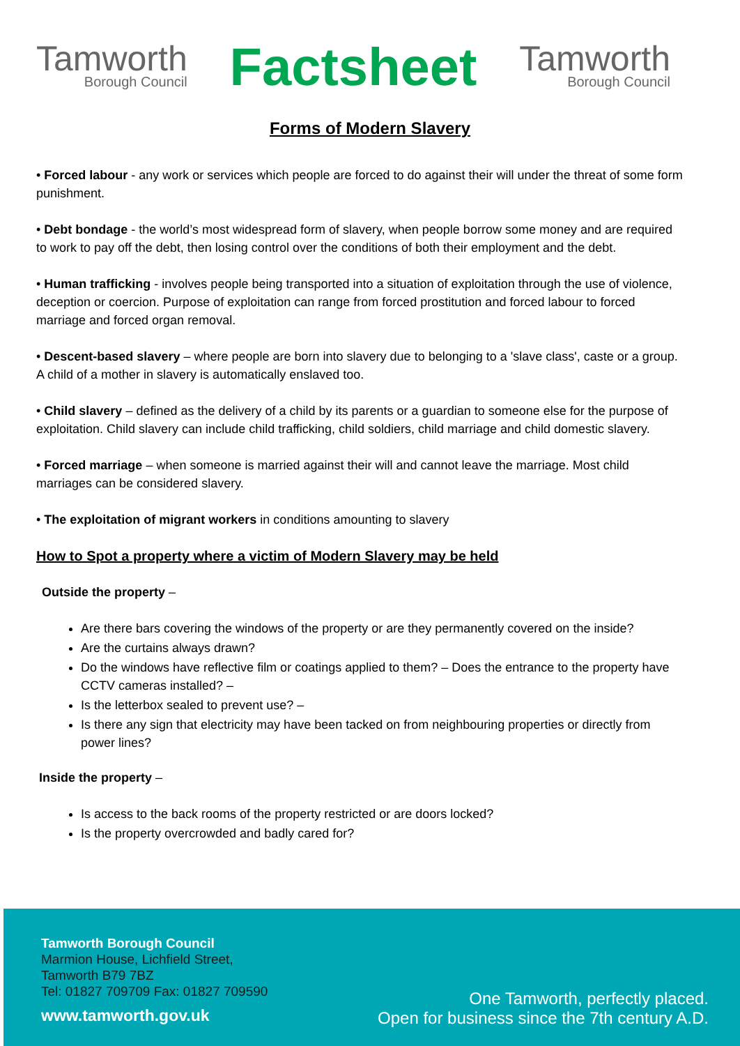Tamworth
Borough Council
Factsheet
Tamworth
Borough Council
Forms of Modern Slavery
• Forced labour - any work or services which people are forced to do against their will under the threat of some form punishment.
• Debt bondage - the world’s most widespread form of slavery, when people borrow some money and are required to work to pay off the debt, then losing control over the conditions of both their employment and the debt.
• Human trafficking - involves people being transported into a situation of exploitation through the use of violence, deception or coercion. Purpose of exploitation can range from forced prostitution and forced labour to forced marriage and forced organ removal.
• Descent-based slavery – where people are born into slavery due to belonging to a 'slave class', caste or a group. A child of a mother in slavery is automatically enslaved too.
• Child slavery – defined as the delivery of a child by its parents or a guardian to someone else for the purpose of exploitation. Child slavery can include child trafficking, child soldiers, child marriage and child domestic slavery.
• Forced marriage – when someone is married against their will and cannot leave the marriage. Most child marriages can be considered slavery.
• The exploitation of migrant workers in conditions amounting to slavery
How to Spot a property where a victim of Modern Slavery may be held
Outside the property –
Are there bars covering the windows of the property or are they permanently covered on the inside?
Are the curtains always drawn?
Do the windows have reflective film or coatings applied to them? – Does the entrance to the property have CCTV cameras installed? –
Is the letterbox sealed to prevent use? –
Is there any sign that electricity may have been tacked on from neighbouring properties or directly from power lines?
Inside the property –
Is access to the back rooms of the property restricted or are doors locked?
Is the property overcrowded and badly cared for?
Tamworth Borough Council
Marmion House, Lichfield Street,
Tamworth B79 7BZ
Tel: 01827 709709 Fax: 01827 709590
www.tamworth.gov.uk
One Tamworth, perfectly placed.
Open for business since the 7th century A.D.